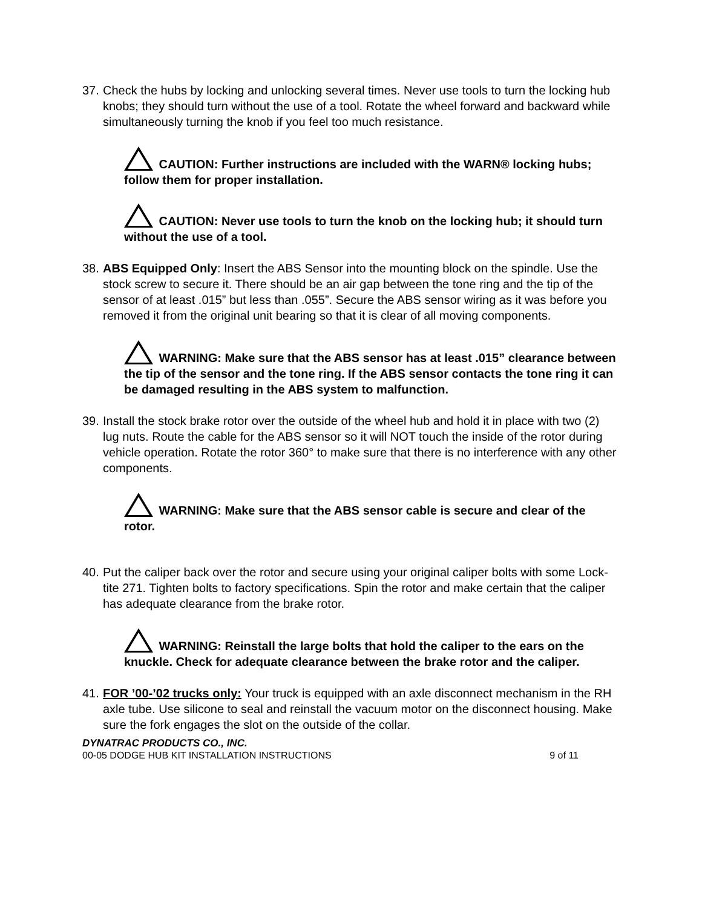37.
Check the hubs by locking and unlocking several times. Never use tools to turn the locking hub knobs; they should turn without the use of a tool. Rotate the wheel forward and backward while simultaneously turning the knob if you feel too much resistance.
CAUTION: Further instructions are included with the WARN® locking hubs; follow them for proper installation.
CAUTION: Never use tools to turn the knob on the locking hub; it should turn without the use of a tool.
38.
ABS Equipped Only: Insert the ABS Sensor into the mounting block on the spindle. Use the stock screw to secure it. There should be an air gap between the tone ring and the tip of the sensor of at least .015” but less than .055”. Secure the ABS sensor wiring as it was before you removed it from the original unit bearing so that it is clear of all moving components.
WARNING: Make sure that the ABS sensor has at least .015” clearance between the tip of the sensor and the tone ring. If the ABS sensor contacts the tone ring it can be damaged resulting in the ABS system to malfunction.
39.
Install the stock brake rotor over the outside of the wheel hub and hold it in place with two (2) lug nuts. Route the cable for the ABS sensor so it will NOT touch the inside of the rotor during vehicle operation. Rotate the rotor 360° to make sure that there is no interference with any other components.
WARNING: Make sure that the ABS sensor cable is secure and clear of the rotor.
40.
Put the caliper back over the rotor and secure using your original caliper bolts with some Lock-tite 271. Tighten bolts to factory specifications. Spin the rotor and make certain that the caliper has adequate clearance from the brake rotor.
WARNING: Reinstall the large bolts that hold the caliper to the ears on the knuckle. Check for adequate clearance between the brake rotor and the caliper.
41.
FOR ’00-’02 trucks only: Your truck is equipped with an axle disconnect mechanism in the RH axle tube. Use silicone to seal and reinstall the vacuum motor on the disconnect housing. Make sure the fork engages the slot on the outside of the collar.
DYNATRAC PRODUCTS CO., INC.
00-05 DODGE HUB KIT INSTALLATION INSTRUCTIONS 9 of 11